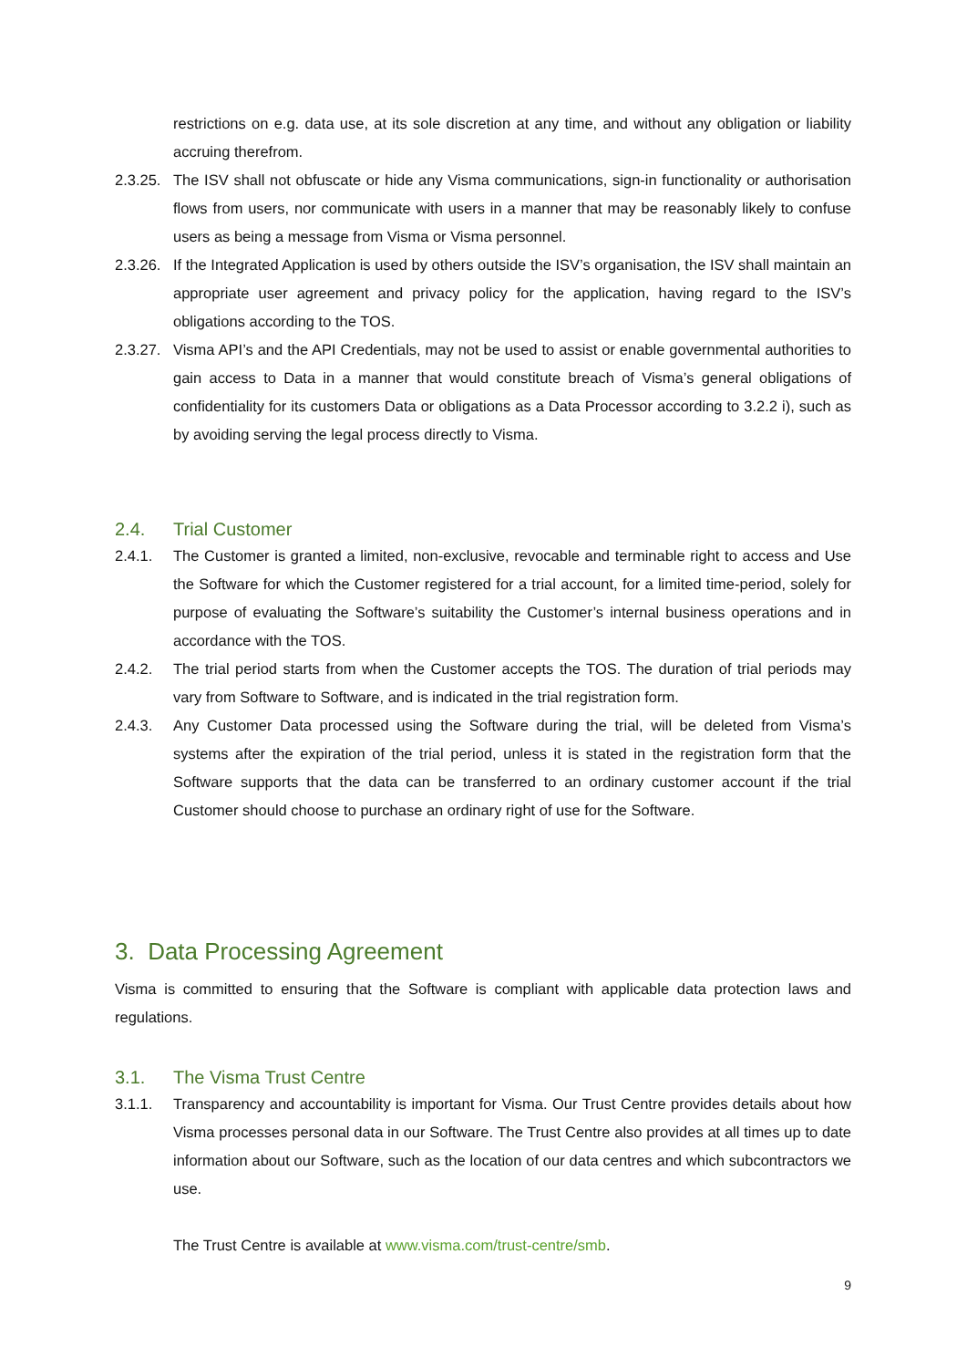restrictions on e.g. data use, at its sole discretion at any time, and without any obligation or liability accruing therefrom.
2.3.25.
The ISV shall not obfuscate or hide any Visma communications, sign-in functionality or authorisation flows from users, nor communicate with users in a manner that may be reasonably likely to confuse users as being a message from Visma or Visma personnel.
2.3.26.
If the Integrated Application is used by others outside the ISV’s organisation, the ISV shall maintain an appropriate user agreement and privacy policy for the application, having regard to the ISV’s obligations according to the TOS.
2.3.27.
Visma API’s and the API Credentials, may not be used to assist or enable governmental authorities to gain access to Data in a manner that would constitute breach of Visma’s general obligations of confidentiality for its customers Data or obligations as a Data Processor according to 3.2.2 i), such as by avoiding serving the legal process directly to Visma.
2.4. Trial Customer
2.4.1. The Customer is granted a limited, non-exclusive, revocable and terminable right to access and Use the Software for which the Customer registered for a trial account, for a limited time-period, solely for purpose of evaluating the Software’s suitability the Customer’s internal business operations and in accordance with the TOS.
2.4.2. The trial period starts from when the Customer accepts the TOS. The duration of trial periods may vary from Software to Software, and is indicated in the trial registration form.
2.4.3. Any Customer Data processed using the Software during the trial, will be deleted from Visma’s systems after the expiration of the trial period, unless it is stated in the registration form that the Software supports that the data can be transferred to an ordinary customer account if the trial Customer should choose to purchase an ordinary right of use for the Software.
3. Data Processing Agreement
Visma is committed to ensuring that the Software is compliant with applicable data protection laws and regulations.
3.1. The Visma Trust Centre
3.1.1. Transparency and accountability is important for Visma. Our Trust Centre provides details about how Visma processes personal data in our Software. The Trust Centre also provides at all times up to date information about our Software, such as the location of our data centres and which subcontractors we use.
The Trust Centre is available at www.visma.com/trust-centre/smb.
9